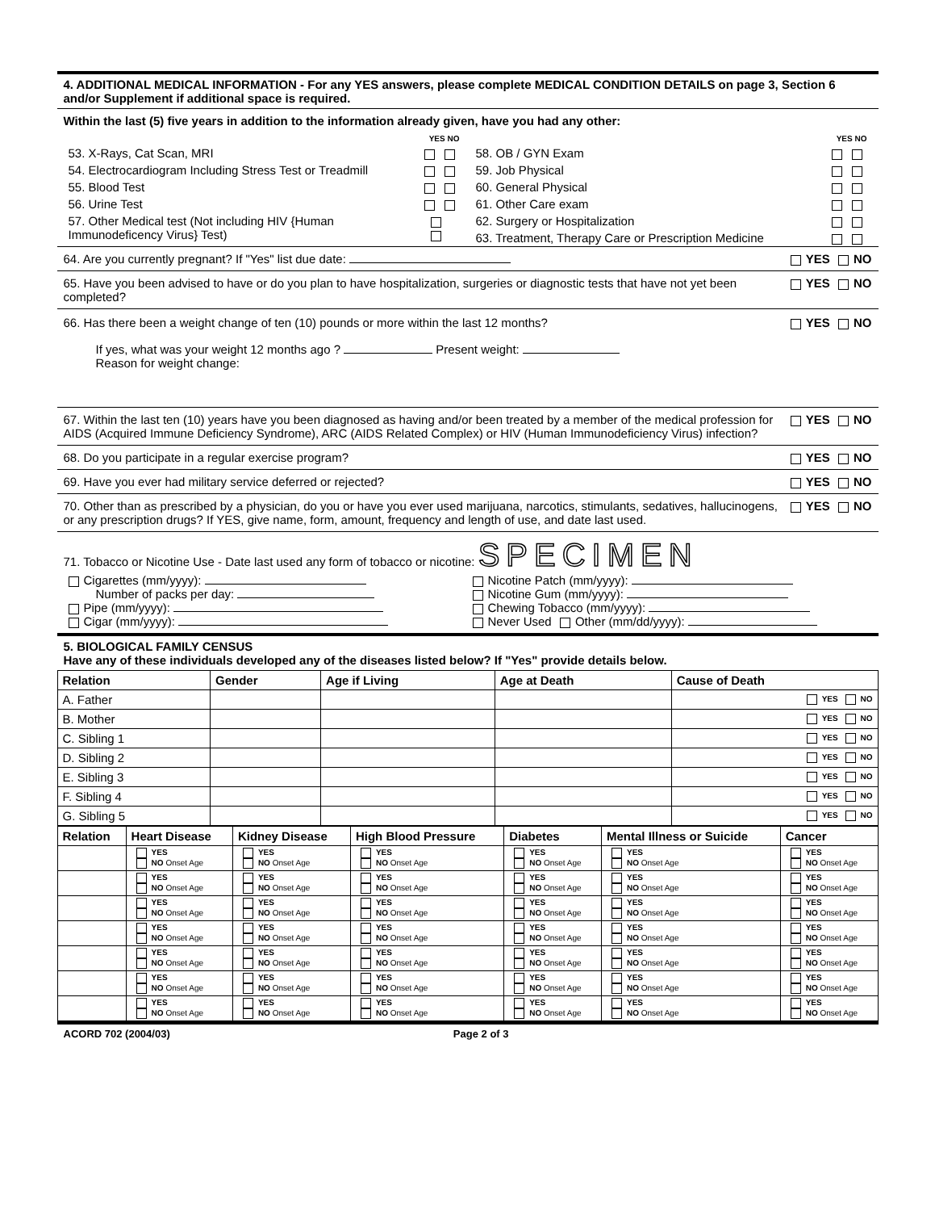4. ADDITIONAL MEDICAL INFORMATION - For any YES answers, please complete MEDICAL CONDITION DETAILS on page 3, Section 6 and/or Supplement if additional space is required.
Within the last (5) five years in addition to the information already given, have you had any other:
YES NO
53. X-Rays, Cat Scan, MRI
54. Electrocardiogram Including Stress Test or Treadmill
55. Blood Test
56. Urine Test
57. Other Medical test (Not including HIV {Human Immunodeficency Virus} Test)
YES NO
58. OB / GYN Exam
59. Job Physical
60. General Physical
61. Other Care exam
62. Surgery or Hospitalization
63. Treatment, Therapy Care or Prescription Medicine
64. Are you currently pregnant? If "Yes" list due date: YES NO
65. Have you been advised to have or do you plan to have hospitalization, surgeries or diagnostic tests that have not yet been completed? YES NO
66. Has there been a weight change of ten (10) pounds or more within the last 12 months? YES NO
If yes, what was your weight 12 months ago ? Present weight:
Reason for weight change:
67. Within the last ten (10) years have you been diagnosed as having and/or been treated by a member of the medical profession for AIDS (Acquired Immune Deficiency Syndrome), ARC (AIDS Related Complex) or HIV (Human Immunodeficiency Virus) infection? YES NO
68. Do you participate in a regular exercise program? YES NO
69. Have you ever had military service deferred or rejected? YES NO
70. Other than as prescribed by a physician, do you or have you ever used marijuana, narcotics, stimulants, sedatives, hallucinogens, or any prescription drugs? If YES, give name, form, amount, frequency and length of use, and date last used. YES NO
71. Tobacco or Nicotine Use - Date last used any form of tobacco or nicotine: SPECIMEN
Cigarettes (mm/yyyy):
Number of packs per day:
Pipe (mm/yyyy):
Cigar (mm/yyyy):
Nicotine Patch (mm/yyyy):
Nicotine Gum (mm/yyyy):
Chewing Tobacco (mm/yyyy):
Never Used Other (mm/dd/yyyy):
5. BIOLOGICAL FAMILY CENSUS
Have any of these individuals developed any of the diseases listed below? If "Yes" provide details below.
| Relation | Gender | Age if Living | Age at Death | Cause of Death |
| --- | --- | --- | --- | --- |
| A. Father | | | | YES NO |
| B. Mother | | | | YES NO |
| C. Sibling 1 | | | | YES NO |
| D. Sibling 2 | | | | YES NO |
| E. Sibling 3 | | | | YES NO |
| F. Sibling 4 | | | | YES NO |
| G. Sibling 5 | | | | YES NO |
| Relation | Heart Disease | Kidney Disease | High Blood Pressure | Diabetes | Mental Illness or Suicide | Cancer |
| --- | --- | --- | --- | --- | --- | --- |
| | YES NO Onset Age | YES NO Onset Age | YES NO Onset Age | YES NO Onset Age | YES NO Onset Age | YES NO Onset Age |
| | YES NO Onset Age | YES NO Onset Age | YES NO Onset Age | YES NO Onset Age | YES NO Onset Age | YES NO Onset Age |
| | YES NO Onset Age | YES NO Onset Age | YES NO Onset Age | YES NO Onset Age | YES NO Onset Age | YES NO Onset Age |
| | YES NO Onset Age | YES NO Onset Age | YES NO Onset Age | YES NO Onset Age | YES NO Onset Age | YES NO Onset Age |
| | YES NO Onset Age | YES NO Onset Age | YES NO Onset Age | YES NO Onset Age | YES NO Onset Age | YES NO Onset Age |
| | YES NO Onset Age | YES NO Onset Age | YES NO Onset Age | YES NO Onset Age | YES NO Onset Age | YES NO Onset Age |
| | YES NO Onset Age | YES NO Onset Age | YES NO Onset Age | YES NO Onset Age | YES NO Onset Age | YES NO Onset Age |
ACORD 702 (2004/03) Page 2 of 3